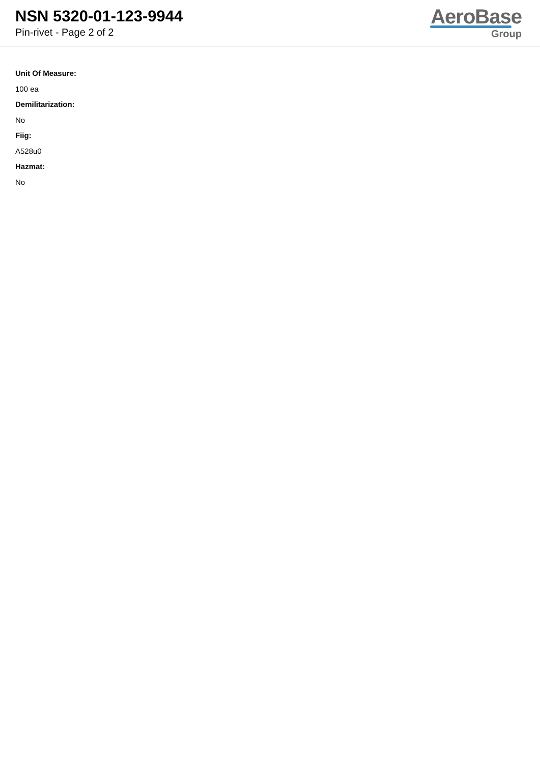NSN 5320-01-123-9944
Pin-rivet - Page 2 of 2
AeroBase
Group
Unit Of Measure:
100 ea
Demilitarization:
No
Fiig:
A528u0
Hazmat:
No